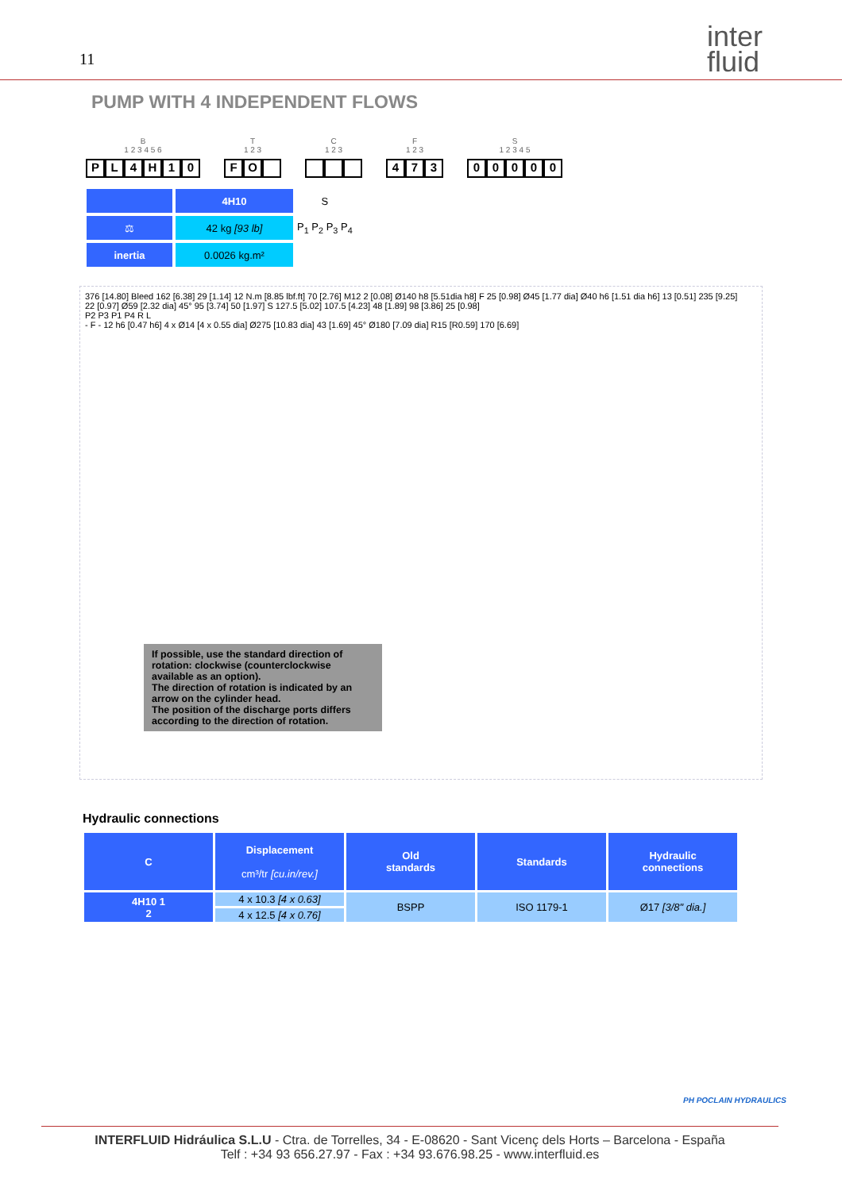11
inter
fluid
PUMP WITH 4 INDEPENDENT FLOWS
B
1 2 3 4 5 6
PL 4 H 10
T
1 2 3
FO
C
1 2 3
F
1 2 3
473
S
1 2 3 4 5
00000
| | 4H10 | S |
| ⚖ | 42 kg [93 lb] | P<sub>1</sub> P<sub>2</sub> P<sub>3</sub> P<sub>4</sub> |
| inertia | 0.0026 kg.m² | |
376 [14.80] Bleed 162 [6.38] 29 [1.14] 12 N.m [8.85 lbf.ft] 70 [2.76] M12 2 [0.08] Ø140 h8 [5.51dia h8] F 25 [0.98] Ø45 [1.77 dia] Ø40 h6 [1.51 dia h6] 13 [0.51] 235 [9.25]
22 [0.97] Ø59 [2.32 dia] 45° 95 [3.74] 50 [1.97] S 127.5 [5.02] 107.5 [4.23] 48 [1.89] 98 [3.86] 25 [0.98]
P2 P3 P1 P4 R L
- F - 12 h6 [0.47 h6] 4 x Ø14 [4 x 0.55 dia] Ø275 [10.83 dia] 43 [1.69] 45° Ø180 [7.09 dia] R15 [R0.59] 170 [6.69]
If possible, use the standard direction of rotation: clockwise (counterclockwise available as an option).
The direction of rotation is indicated by an arrow on the cylinder head.
The position of the discharge ports differs according to the direction of rotation.
Hydraulic connections
| C | Displacement cm³/tr [cu.in/rev.] | Old standards | Standards | Hydraulic connections |
| --- | --- | --- | --- | --- |
| 4H10 1 2 | 4 x 10.3 [4 x 0.63] | BSPP | ISO 1179-1 | Ø17 [3/8" dia.] |
| | 4 x 12.5 [4 x 0.76] | | | |
PH POCLAIN HYDRAULICS
INTERFLUID Hidráulica S.L.U - Ctra. de Torrelles, 34 - E-08620 - Sant Vicenç dels Horts – Barcelona - España
Telf : +34 93 656.27.97 - Fax : +34 93.676.98.25 - www.interfluid.es